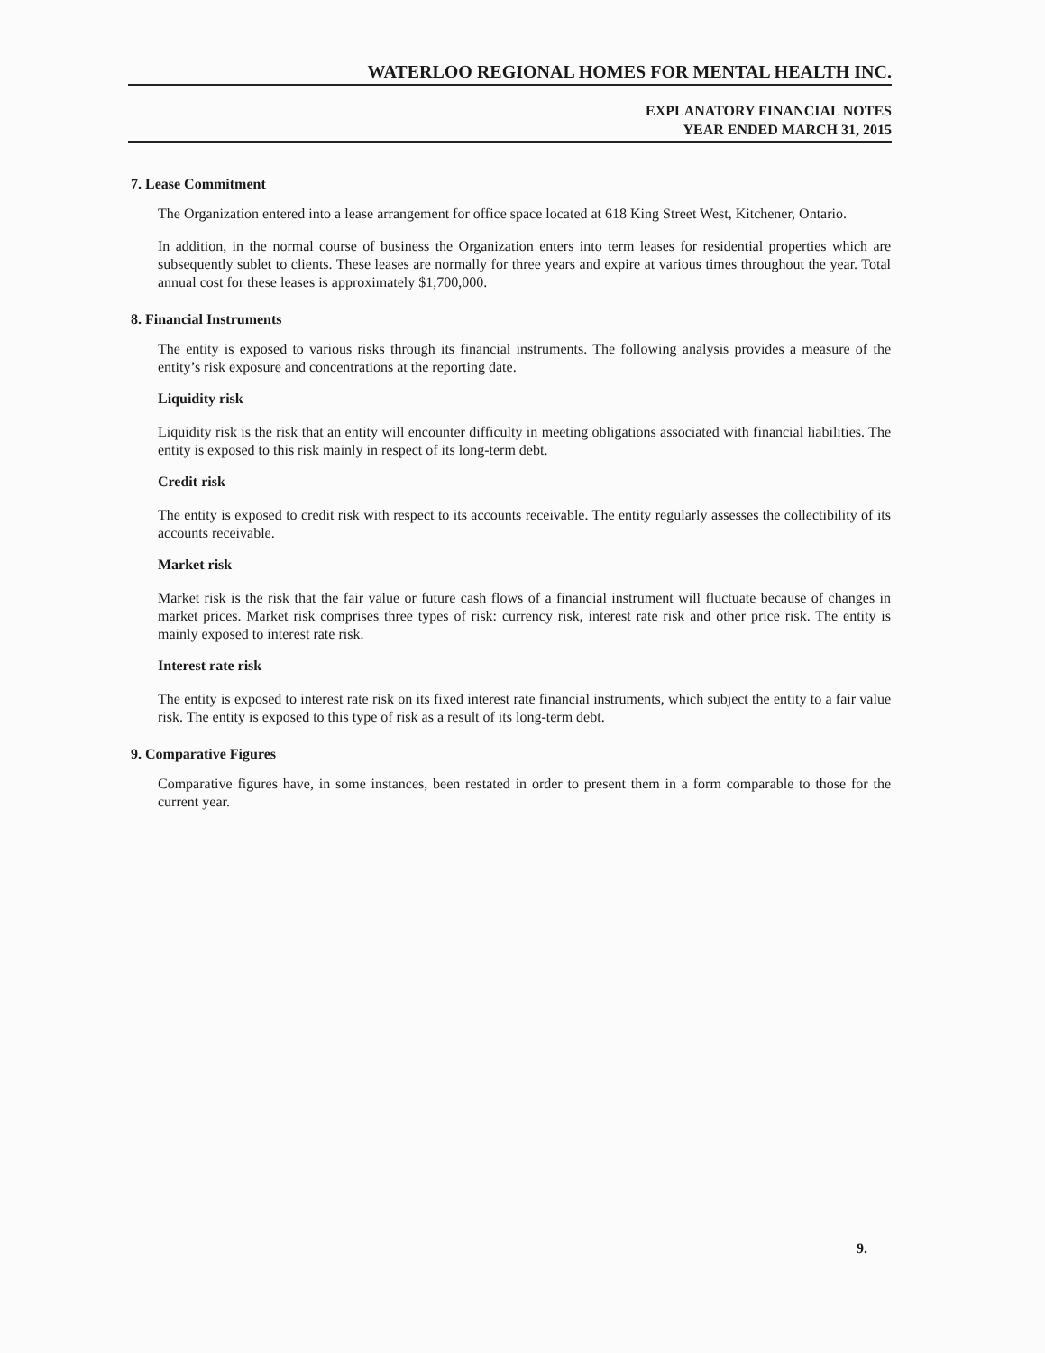WATERLOO REGIONAL HOMES FOR MENTAL HEALTH INC.
EXPLANATORY FINANCIAL NOTES
YEAR ENDED MARCH 31, 2015
7. Lease Commitment
The Organization entered into a lease arrangement for office space located at 618 King Street West, Kitchener, Ontario.
In addition, in the normal course of business the Organization enters into term leases for residential properties which are subsequently sublet to clients. These leases are normally for three years and expire at various times throughout the year. Total annual cost for these leases is approximately $1,700,000.
8. Financial Instruments
The entity is exposed to various risks through its financial instruments. The following analysis provides a measure of the entity’s risk exposure and concentrations at the reporting date.
Liquidity risk
Liquidity risk is the risk that an entity will encounter difficulty in meeting obligations associated with financial liabilities. The entity is exposed to this risk mainly in respect of its long-term debt.
Credit risk
The entity is exposed to credit risk with respect to its accounts receivable. The entity regularly assesses the collectibility of its accounts receivable.
Market risk
Market risk is the risk that the fair value or future cash flows of a financial instrument will fluctuate because of changes in market prices. Market risk comprises three types of risk: currency risk, interest rate risk and other price risk. The entity is mainly exposed to interest rate risk.
Interest rate risk
The entity is exposed to interest rate risk on its fixed interest rate financial instruments, which subject the entity to a fair value risk. The entity is exposed to this type of risk as a result of its long-term debt.
9. Comparative Figures
Comparative figures have, in some instances, been restated in order to present them in a form comparable to those for the current year.
9.